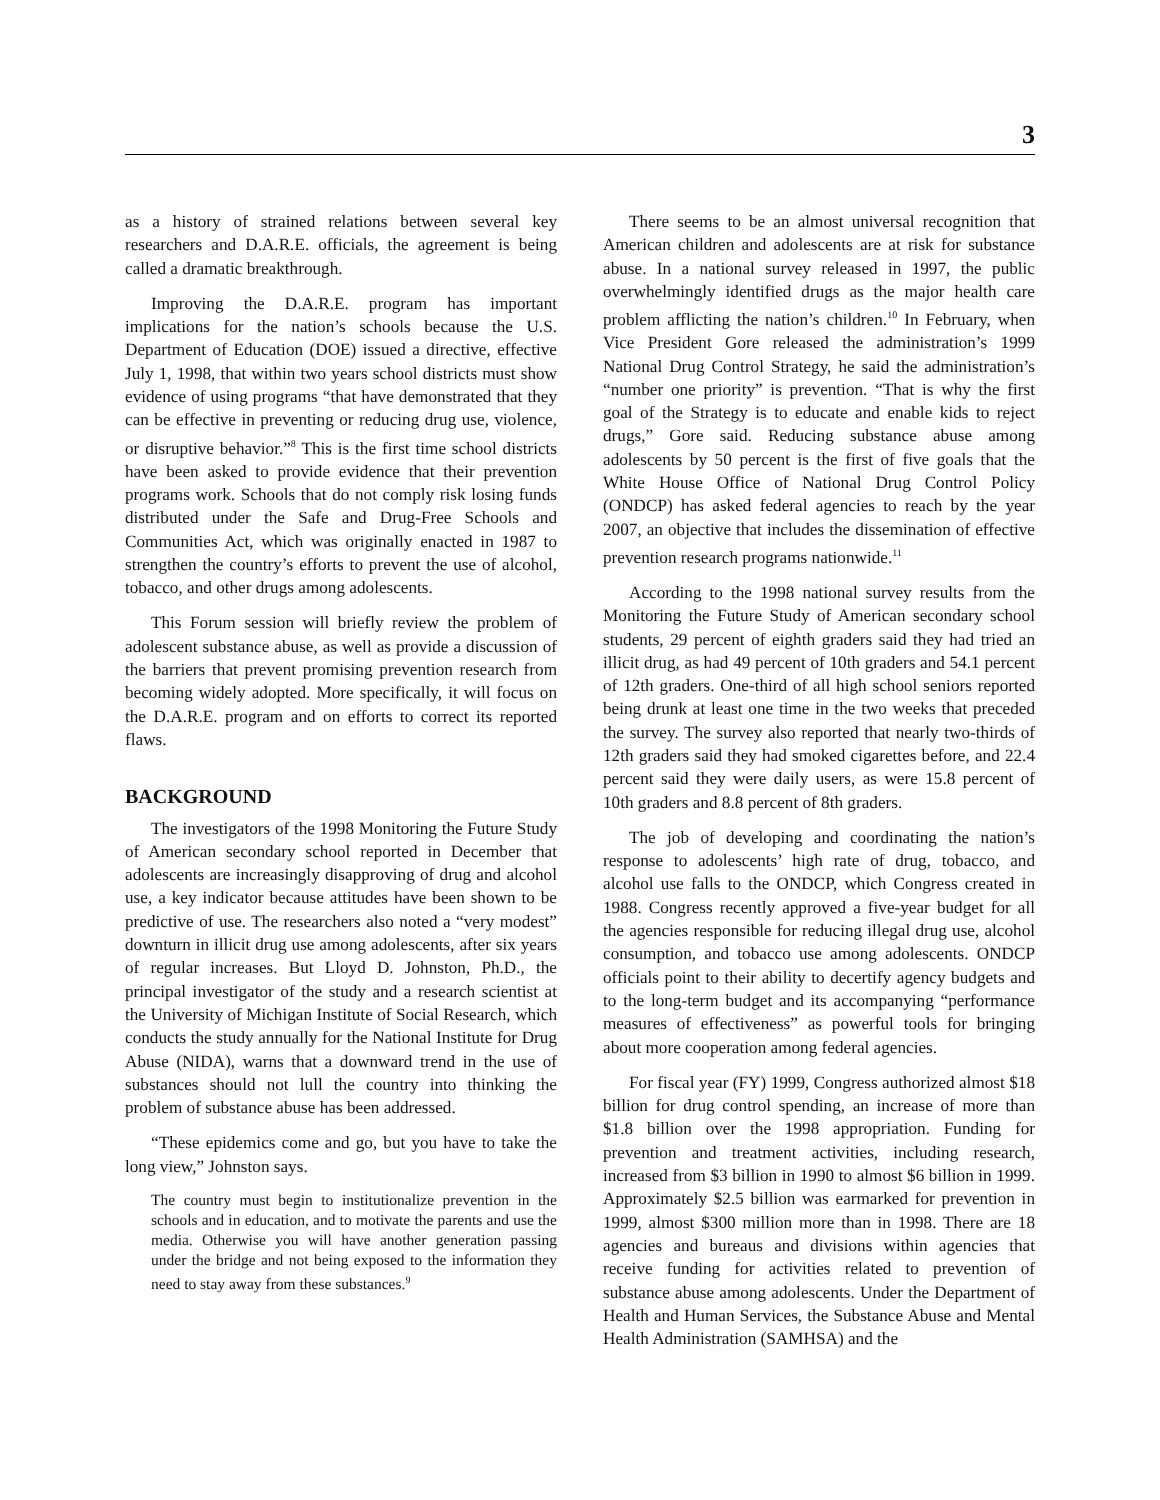3
as a history of strained relations between several key researchers and D.A.R.E. officials, the agreement is being called a dramatic breakthrough.
Improving the D.A.R.E. program has important implications for the nation’s schools because the U.S. Department of Education (DOE) issued a directive, effective July 1, 1998, that within two years school districts must show evidence of using programs “that have demonstrated that they can be effective in preventing or reducing drug use, violence, or disruptive behavior.”<sup>8</sup> This is the first time school districts have been asked to provide evidence that their prevention programs work. Schools that do not comply risk losing funds distributed under the Safe and Drug-Free Schools and Communities Act, which was originally enacted in 1987 to strengthen the country’s efforts to prevent the use of alcohol, tobacco, and other drugs among adolescents.
This Forum session will briefly review the problem of adolescent substance abuse, as well as provide a discussion of the barriers that prevent promising prevention research from becoming widely adopted. More specifically, it will focus on the D.A.R.E. program and on efforts to correct its reported flaws.
BACKGROUND
The investigators of the 1998 Monitoring the Future Study of American secondary school reported in December that adolescents are increasingly disapproving of drug and alcohol use, a key indicator because attitudes have been shown to be predictive of use. The researchers also noted a “very modest” downturn in illicit drug use among adolescents, after six years of regular increases. But Lloyd D. Johnston, Ph.D., the principal investigator of the study and a research scientist at the University of Michigan Institute of Social Research, which conducts the study annually for the National Institute for Drug Abuse (NIDA), warns that a downward trend in the use of substances should not lull the country into thinking the problem of substance abuse has been addressed.
“These epidemics come and go, but you have to take the long view,” Johnston says.
The country must begin to institutionalize prevention in the schools and in education, and to motivate the parents and use the media. Otherwise you will have another generation passing under the bridge and not being exposed to the information they need to stay away from these substances.<sup>9</sup>
There seems to be an almost universal recognition that American children and adolescents are at risk for substance abuse. In a national survey released in 1997, the public overwhelmingly identified drugs as the major health care problem afflicting the nation’s children.<sup>10</sup> In February, when Vice President Gore released the administration’s 1999 National Drug Control Strategy, he said the administration’s “number one priority” is prevention. “That is why the first goal of the Strategy is to educate and enable kids to reject drugs,” Gore said. Reducing substance abuse among adolescents by 50 percent is the first of five goals that the White House Office of National Drug Control Policy (ONDCP) has asked federal agencies to reach by the year 2007, an objective that includes the dissemination of effective prevention research programs nationwide.<sup>11</sup>
According to the 1998 national survey results from the Monitoring the Future Study of American secondary school students, 29 percent of eighth graders said they had tried an illicit drug, as had 49 percent of 10th graders and 54.1 percent of 12th graders. One-third of all high school seniors reported being drunk at least one time in the two weeks that preceded the survey. The survey also reported that nearly two-thirds of 12th graders said they had smoked cigarettes before, and 22.4 percent said they were daily users, as were 15.8 percent of 10th graders and 8.8 percent of 8th graders.
The job of developing and coordinating the nation’s response to adolescents’ high rate of drug, tobacco, and alcohol use falls to the ONDCP, which Congress created in 1988. Congress recently approved a five-year budget for all the agencies responsible for reducing illegal drug use, alcohol consumption, and tobacco use among adolescents. ONDCP officials point to their ability to decertify agency budgets and to the long-term budget and its accompanying “performance measures of effectiveness” as powerful tools for bringing about more cooperation among federal agencies.
For fiscal year (FY) 1999, Congress authorized almost $18 billion for drug control spending, an increase of more than $1.8 billion over the 1998 appropriation. Funding for prevention and treatment activities, including research, increased from $3 billion in 1990 to almost $6 billion in 1999. Approximately $2.5 billion was earmarked for prevention in 1999, almost $300 million more than in 1998. There are 18 agencies and bureaus and divisions within agencies that receive funding for activities related to prevention of substance abuse among adolescents. Under the Department of Health and Human Services, the Substance Abuse and Mental Health Administration (SAMHSA) and the